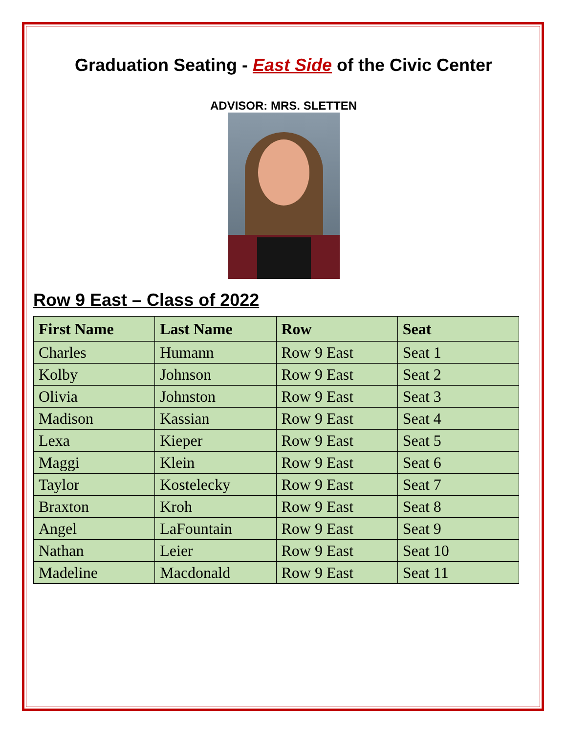Graduation Seating - East Side of the Civic Center
ADVISOR: MRS. SLETTEN
Row 9 East – Class of 2022
| First Name | Last Name | Row | Seat |
| --- | --- | --- | --- |
| Charles | Humann | Row 9 East | Seat 1 |
| Kolby | Johnson | Row 9 East | Seat 2 |
| Olivia | Johnston | Row 9 East | Seat 3 |
| Madison | Kassian | Row 9 East | Seat 4 |
| Lexa | Kieper | Row 9 East | Seat 5 |
| Maggi | Klein | Row 9 East | Seat 6 |
| Taylor | Kostelecky | Row 9 East | Seat 7 |
| Braxton | Kroh | Row 9 East | Seat 8 |
| Angel | LaFountain | Row 9 East | Seat 9 |
| Nathan | Leier | Row 9 East | Seat 10 |
| Madeline | Macdonald | Row 9 East | Seat 11 |